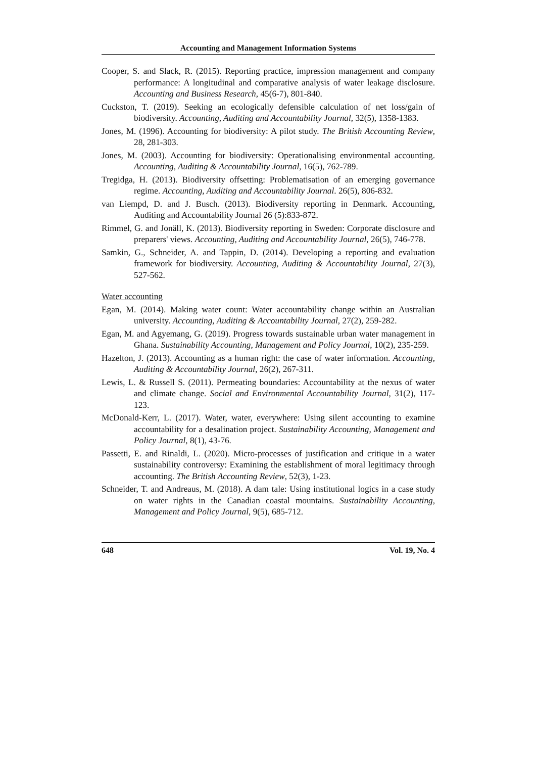Accounting and Management Information Systems
Cooper, S. and Slack, R. (2015). Reporting practice, impression management and company performance: A longitudinal and comparative analysis of water leakage disclosure. Accounting and Business Research, 45(6-7), 801-840.
Cuckston, T. (2019). Seeking an ecologically defensible calculation of net loss/gain of biodiversity. Accounting, Auditing and Accountability Journal, 32(5), 1358-1383.
Jones, M. (1996). Accounting for biodiversity: A pilot study. The British Accounting Review, 28, 281-303.
Jones, M. (2003). Accounting for biodiversity: Operationalising environmental accounting. Accounting, Auditing & Accountability Journal, 16(5), 762-789.
Tregidga, H. (2013). Biodiversity offsetting: Problematisation of an emerging governance regime. Accounting, Auditing and Accountability Journal. 26(5), 806-832.
van Liempd, D. and J. Busch. (2013). Biodiversity reporting in Denmark. Accounting, Auditing and Accountability Journal 26 (5):833-872.
Rimmel, G. and Jonäll, K. (2013). Biodiversity reporting in Sweden: Corporate disclosure and preparers' views. Accounting, Auditing and Accountability Journal, 26(5), 746-778.
Samkin, G., Schneider, A. and Tappin, D. (2014). Developing a reporting and evaluation framework for biodiversity. Accounting, Auditing & Accountability Journal, 27(3), 527-562.
Water accounting
Egan, M. (2014). Making water count: Water accountability change within an Australian university. Accounting, Auditing & Accountability Journal, 27(2), 259-282.
Egan, M. and Agyemang, G. (2019). Progress towards sustainable urban water management in Ghana. Sustainability Accounting, Management and Policy Journal, 10(2), 235-259.
Hazelton, J. (2013). Accounting as a human right: the case of water information. Accounting, Auditing & Accountability Journal, 26(2), 267-311.
Lewis, L. & Russell S. (2011). Permeating boundaries: Accountability at the nexus of water and climate change. Social and Environmental Accountability Journal, 31(2), 117-123.
McDonald-Kerr, L. (2017). Water, water, everywhere: Using silent accounting to examine accountability for a desalination project. Sustainability Accounting, Management and Policy Journal, 8(1), 43-76.
Passetti, E. and Rinaldi, L. (2020). Micro-processes of justification and critique in a water sustainability controversy: Examining the establishment of moral legitimacy through accounting. The British Accounting Review, 52(3), 1-23.
Schneider, T. and Andreaus, M. (2018). A dam tale: Using institutional logics in a case study on water rights in the Canadian coastal mountains. Sustainability Accounting, Management and Policy Journal, 9(5), 685-712.
648 Vol. 19, No. 4